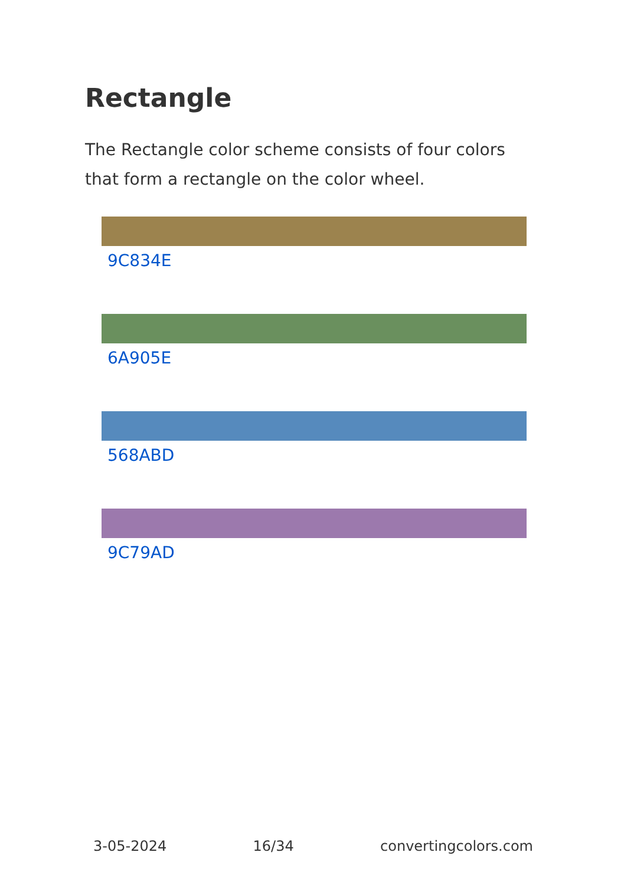Rectangle
The Rectangle color scheme consists of four colors that form a rectangle on the color wheel.
9C834E
6A905E
568ABD
9C79AD
3-05-2024 16/34 convertingcolors.com